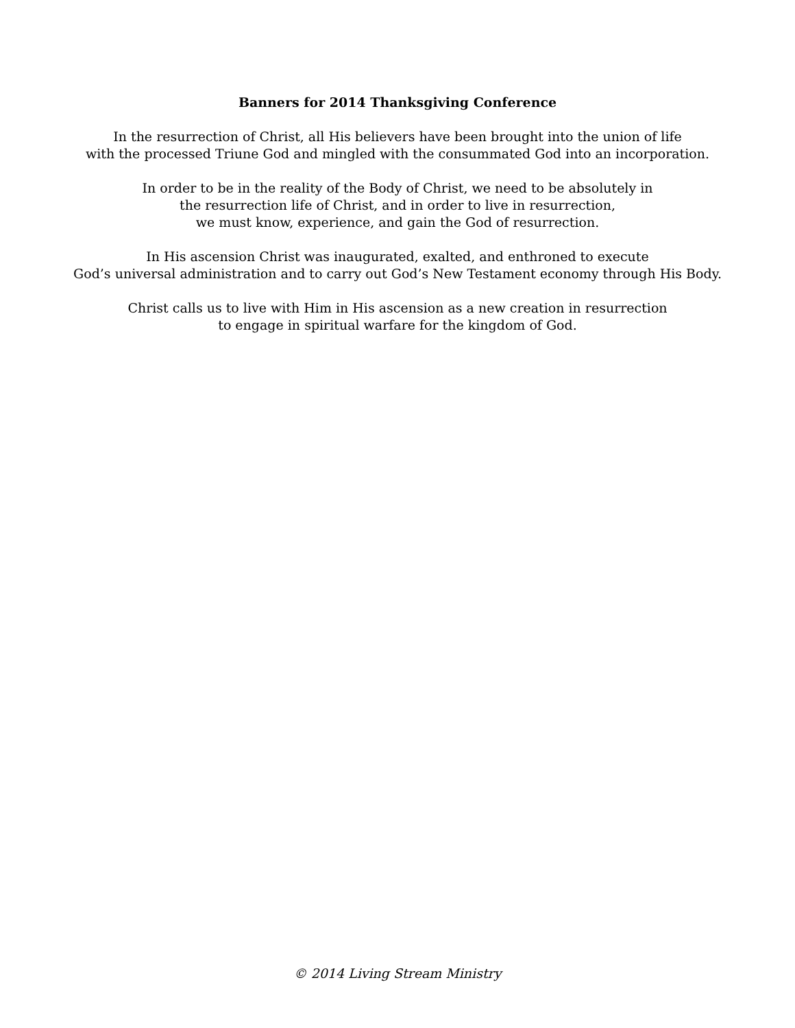Banners for 2014 Thanksgiving Conference
In the resurrection of Christ, all His believers have been brought into the union of life
with the processed Triune God and mingled with the consummated God into an incorporation.
In order to be in the reality of the Body of Christ, we need to be absolutely in
the resurrection life of Christ, and in order to live in resurrection,
we must know, experience, and gain the God of resurrection.
In His ascension Christ was inaugurated, exalted, and enthroned to execute
God’s universal administration and to carry out God’s New Testament economy through His Body.
Christ calls us to live with Him in His ascension as a new creation in resurrection
to engage in spiritual warfare for the kingdom of God.
© 2014 Living Stream Ministry